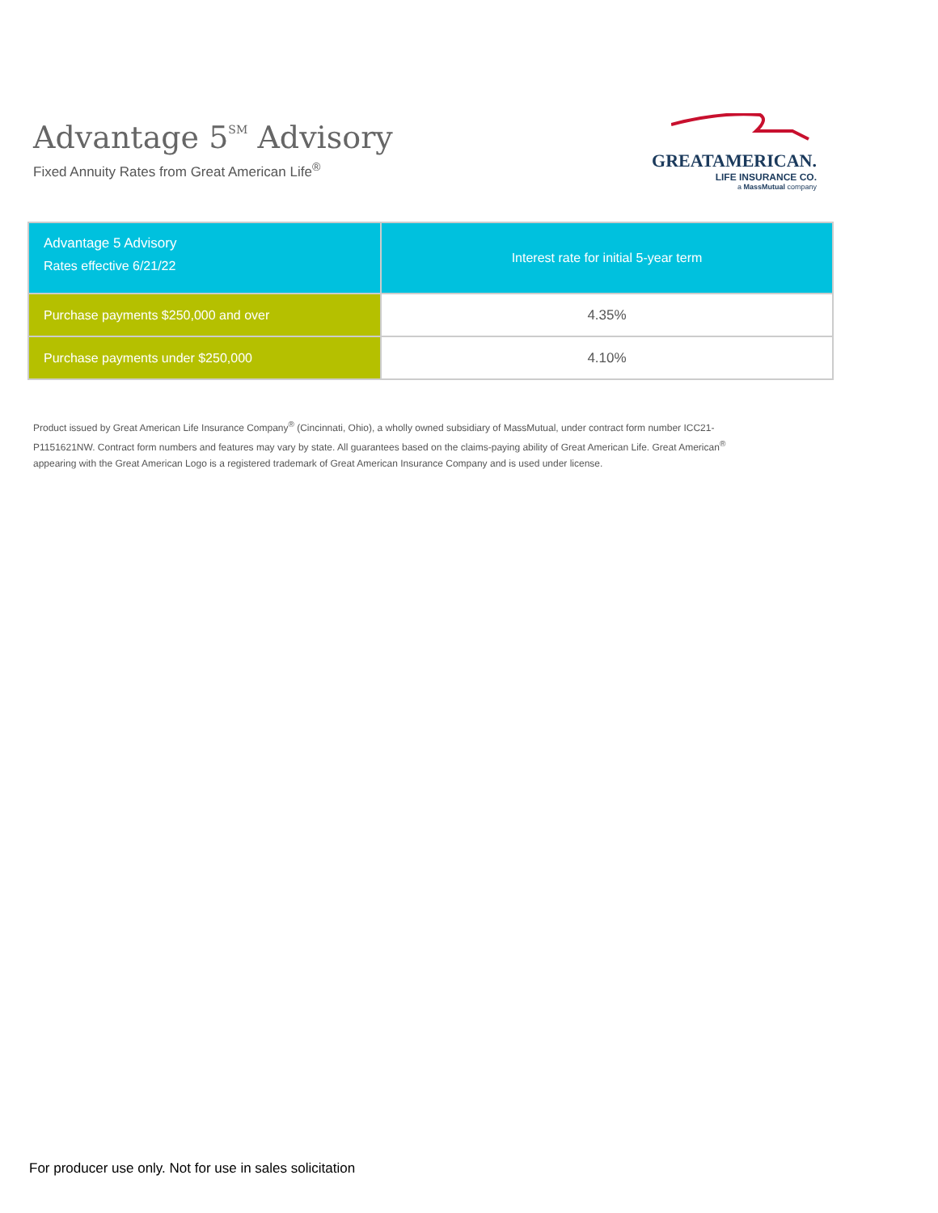Advantage 5<sup>SM</sup> Advisory
Fixed Annuity Rates from Great American Life<sup>®</sup>
GREATAMERICAN.
LIFE INSURANCE CO.
a MassMutual company
| Advantage 5 Advisory Rates effective 6/21/22 | Interest rate for initial 5-year term |
| --- | --- |
| Purchase payments $250,000 and over | 4.35% |
| Purchase payments under $250,000 | 4.10% |
Product issued by Great American Life Insurance Company<sup>®</sup> (Cincinnati, Ohio), a wholly owned subsidiary of MassMutual, under contract form number ICC21-P1151621NW. Contract form numbers and features may vary by state. All guarantees based on the claims-paying ability of Great American Life. Great American<sup>®</sup> appearing with the Great American Logo is a registered trademark of Great American Insurance Company and is used under license.
For producer use only. Not for use in sales solicitation